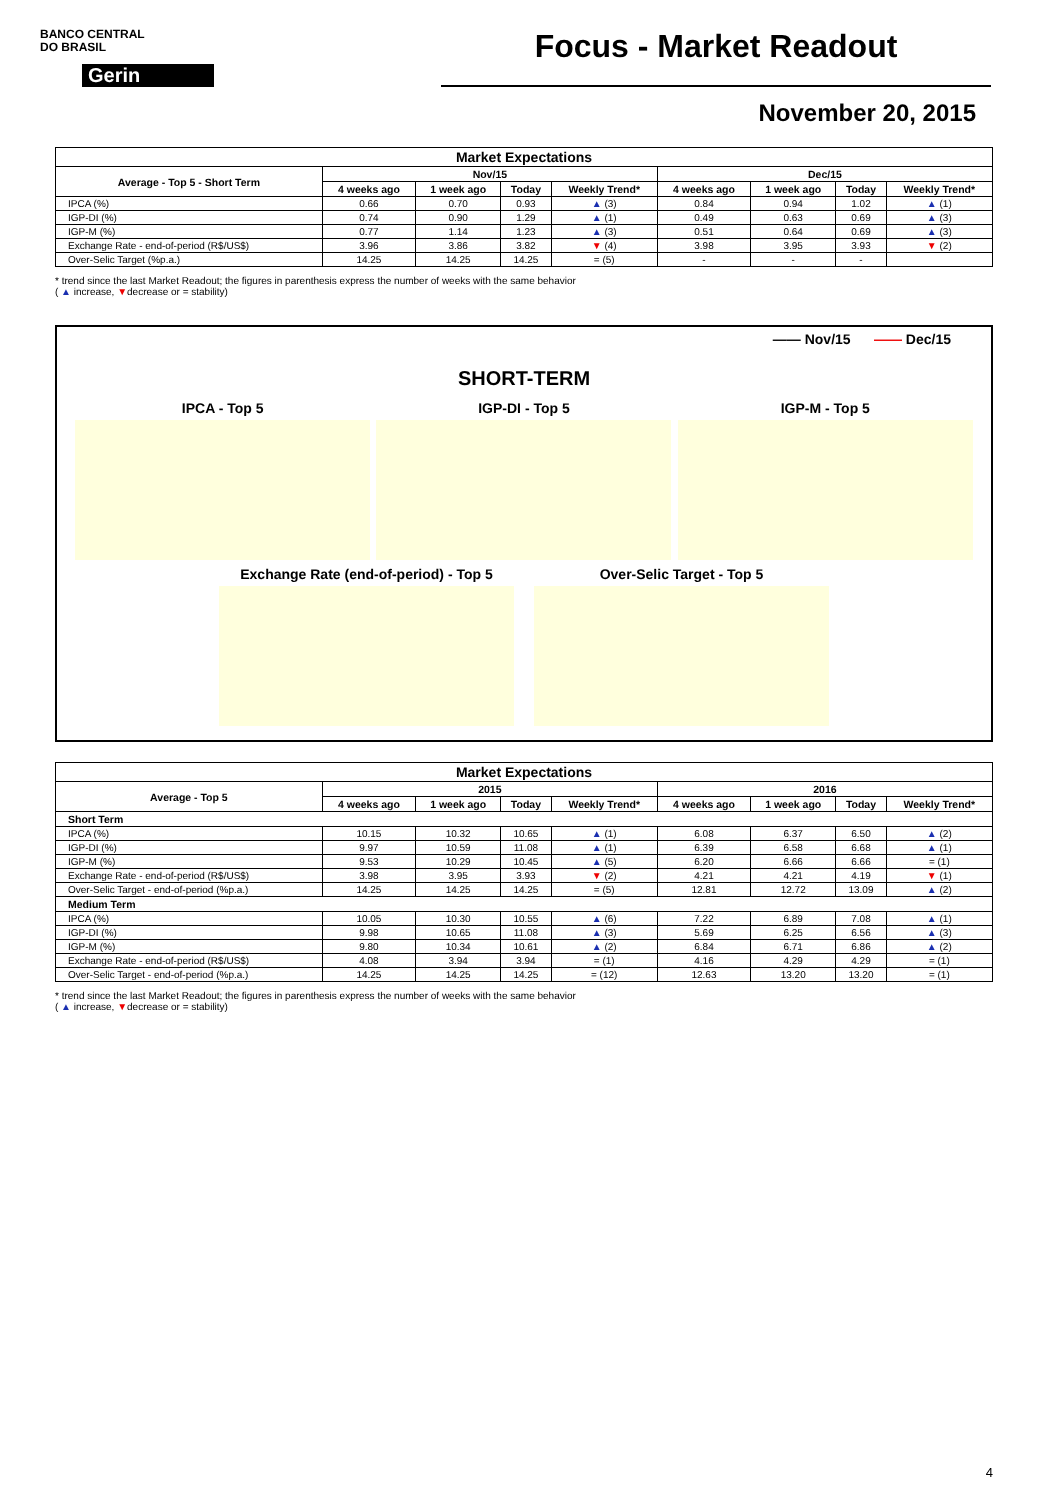BANCO CENTRAL
DO BRASIL
Gerin
Focus - Market Readout
November 20, 2015
| Market Expectations | | | | | | | | |
| --- | --- | --- | --- | --- | --- | --- | --- | --- |
| Average - Top 5 - Short Term | Nov/15 | | | | Dec/15 | | | |
| | 4 weeks ago | 1 week ago | Today | Weekly Trend* | 4 weeks ago | 1 week ago | Today | Weekly Trend* |
| IPCA (%) | 0.66 | 0.70 | 0.93 | ▲ (3) | 0.84 | 0.94 | 1.02 | ▲ (1) |
| IGP-DI (%) | 0.74 | 0.90 | 1.29 | ▲ (1) | 0.49 | 0.63 | 0.69 | ▲ (3) |
| IGP-M (%) | 0.77 | 1.14 | 1.23 | ▲ (3) | 0.51 | 0.64 | 0.69 | ▲ (3) |
| Exchange Rate - end-of-period (R$/US$) | 3.96 | 3.86 | 3.82 | ▼ (4) | 3.98 | 3.95 | 3.93 | ▼ (2) |
| Over-Selic Target (%p.a.) | 14.25 | 14.25 | 14.25 | = (5) | - | - | - | |
* trend since the last Market Readout; the figures in parenthesis express the number of weeks with the same behavior
( ▲ increase, ▼decrease or = stability)
—— Nov/15 —— Dec/15
SHORT-TERM
IPCA - Top 5 IGP-DI - Top 5 IGP-M - Top 5
Exchange Rate (end-of-period) - Top 5
Over-Selic Target - Top 5
| Market Expectations | | | | | | | | |
| --- | --- | --- | --- | --- | --- | --- | --- | --- |
| Average - Top 5 | 2015 | | | | 2016 | | | |
| | 4 weeks ago | 1 week ago | Today | Weekly Trend* | 4 weeks ago | 1 week ago | Today | Weekly Trend* |
| Short Term | | | | | | | | |
| IPCA (%) | 10.15 | 10.32 | 10.65 | ▲ (1) | 6.08 | 6.37 | 6.50 | ▲ (2) |
| IGP-DI (%) | 9.97 | 10.59 | 11.08 | ▲ (1) | 6.39 | 6.58 | 6.68 | ▲ (1) |
| IGP-M (%) | 9.53 | 10.29 | 10.45 | ▲ (5) | 6.20 | 6.66 | 6.66 | = (1) |
| Exchange Rate - end-of-period (R$/US$) | 3.98 | 3.95 | 3.93 | ▼ (2) | 4.21 | 4.21 | 4.19 | ▼ (1) |
| Over-Selic Target - end-of-period (%p.a.) | 14.25 | 14.25 | 14.25 | = (5) | 12.81 | 12.72 | 13.09 | ▲ (2) |
| Medium Term | | | | | | | | |
| IPCA (%) | 10.05 | 10.30 | 10.55 | ▲ (6) | 7.22 | 6.89 | 7.08 | ▲ (1) |
| IGP-DI (%) | 9.98 | 10.65 | 11.08 | ▲ (3) | 5.69 | 6.25 | 6.56 | ▲ (3) |
| IGP-M (%) | 9.80 | 10.34 | 10.61 | ▲ (2) | 6.84 | 6.71 | 6.86 | ▲ (2) |
| Exchange Rate - end-of-period (R$/US$) | 4.08 | 3.94 | 3.94 | = (1) | 4.16 | 4.29 | 4.29 | = (1) |
| Over-Selic Target - end-of-period (%p.a.) | 14.25 | 14.25 | 14.25 | = (12) | 12.63 | 13.20 | 13.20 | = (1) |
* trend since the last Market Readout; the figures in parenthesis express the number of weeks with the same behavior
( ▲ increase, ▼decrease or = stability)
4